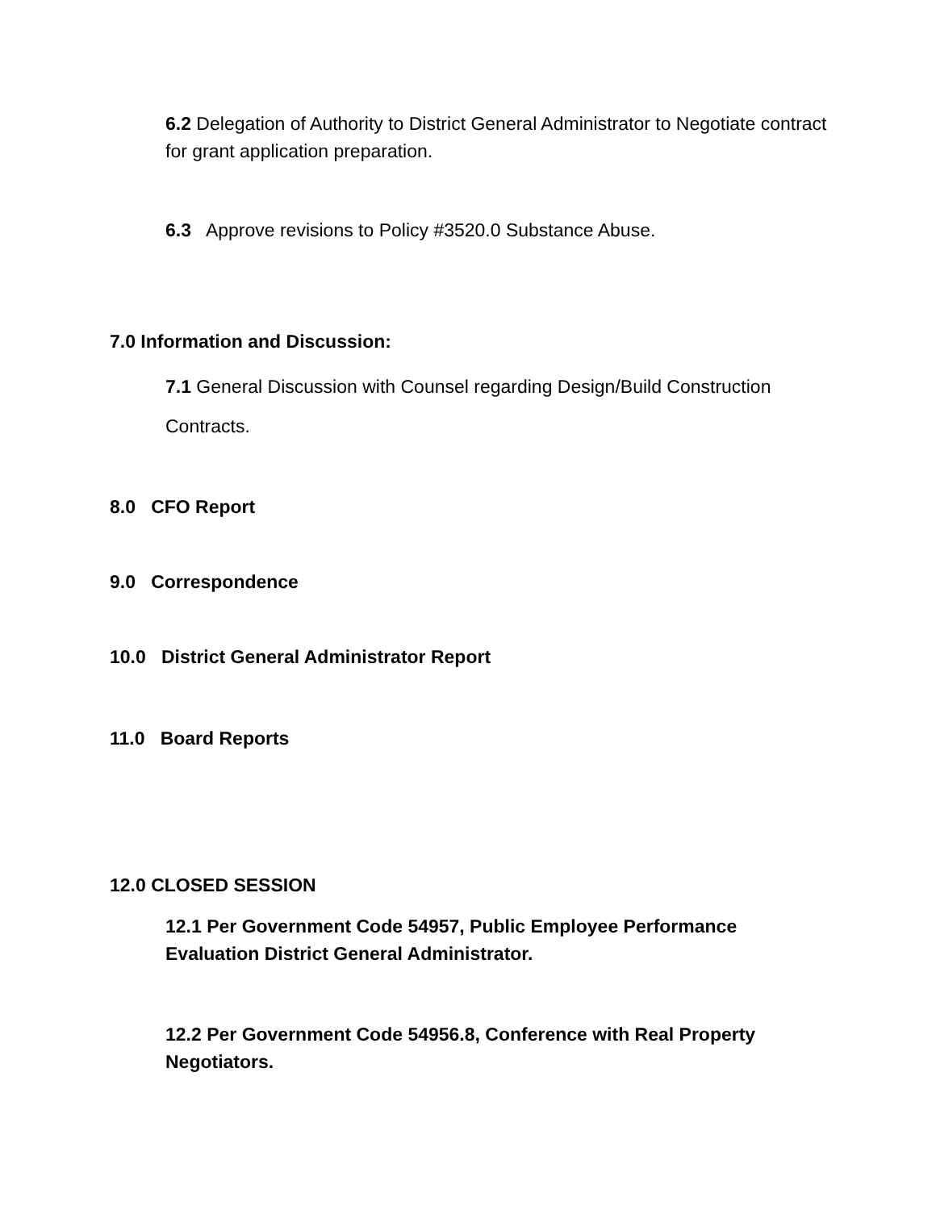6.2 Delegation of Authority to District General Administrator to Negotiate contract for grant application preparation.
6.3 Approve revisions to Policy #3520.0 Substance Abuse.
7.0 Information and Discussion:
7.1 General Discussion with Counsel regarding Design/Build Construction Contracts.
8.0 CFO Report
9.0 Correspondence
10.0 District General Administrator Report
11.0 Board Reports
12.0 CLOSED SESSION
12.1 Per Government Code 54957, Public Employee Performance Evaluation District General Administrator.
12.2 Per Government Code 54956.8, Conference with Real Property Negotiators.